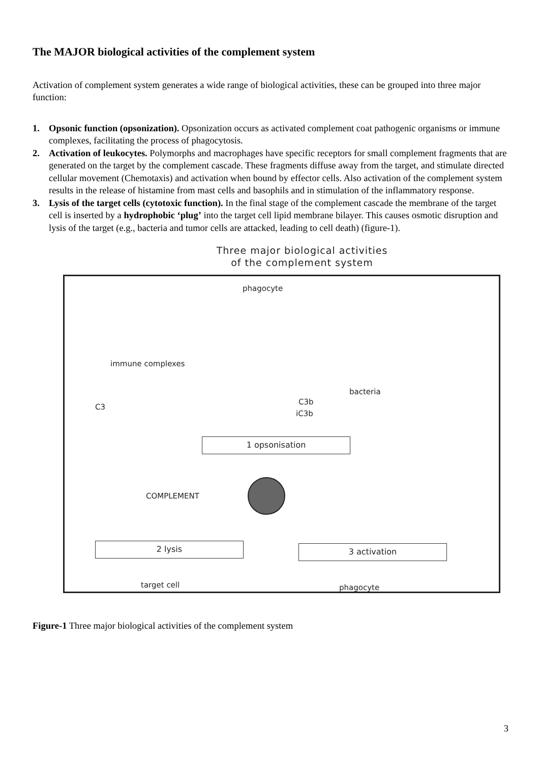The MAJOR biological activities of the complement system
Activation of complement system generates a wide range of biological activities, these can be grouped into three major function:
1. Opsonic function (opsonization). Opsonization occurs as activated complement coat pathogenic organisms or immune complexes, facilitating the process of phagocytosis.
2. Activation of leukocytes. Polymorphs and macrophages have specific receptors for small complement fragments that are generated on the target by the complement cascade. These fragments diffuse away from the target, and stimulate directed cellular movement (Chemotaxis) and activation when bound by effector cells. Also activation of the complement system results in the release of histamine from mast cells and basophils and in stimulation of the inflammatory response.
3. Lysis of the target cells (cytotoxic function). In the final stage of the complement cascade the membrane of the target cell is inserted by a hydrophobic ‘plug’ into the target cell lipid membrane bilayer. This causes osmotic disruption and lysis of the target (e.g., bacteria and tumor cells are attacked, leading to cell death) (figure-1).
Three major biological activities
of the complement system
phagocyte
immune complexes
C3
bacteria
C3b
iC3b
1 opsonisation
COMPLEMENT
2 lysis 3 activation
target cell phagocyte
Figure-1 Three major biological activities of the complement system
3